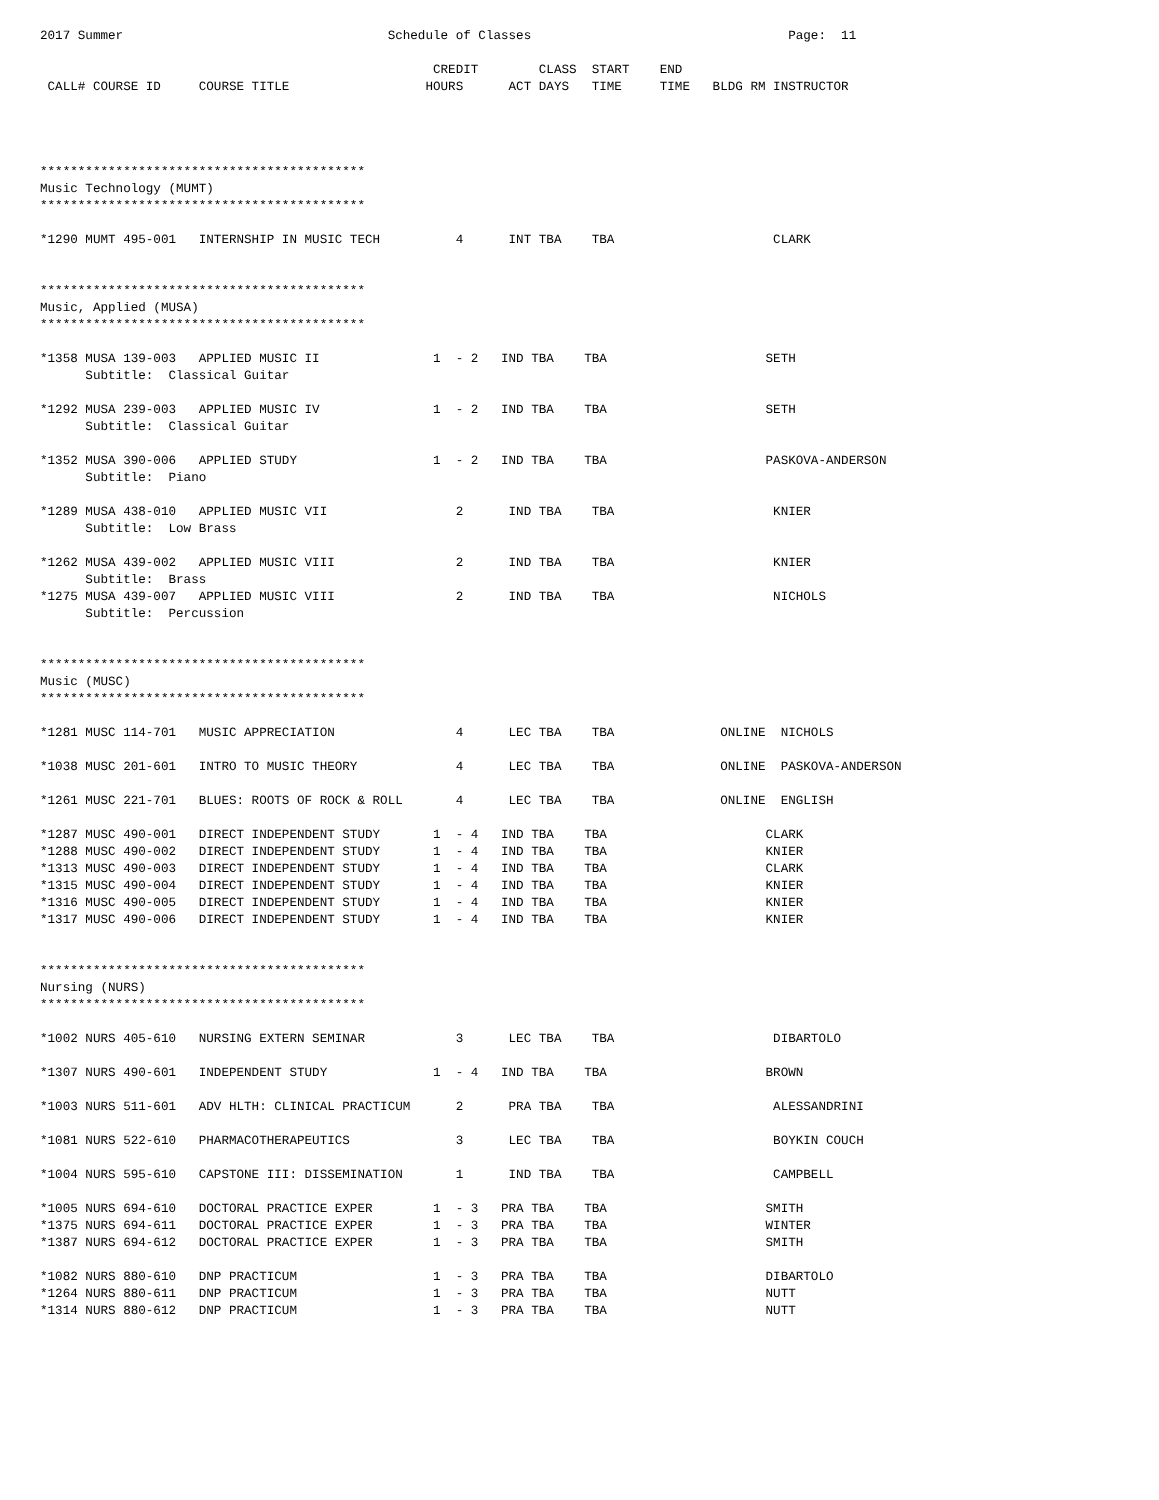2017 Summer                                   Schedule of Classes                                  Page:  11

                                                    CREDIT        CLASS  START    END
 CALL# COURSE ID     COURSE TITLE                  HOURS      ACT DAYS   TIME     TIME   BLDG RM INSTRUCTOR




*******************************************
Music Technology (MUMT)
*******************************************

*1290 MUMT 495-001   INTERNSHIP IN MUSIC TECH          4      INT TBA    TBA                     CLARK


*******************************************
Music, Applied (MUSA)
*******************************************

*1358 MUSA 139-003   APPLIED MUSIC II               1  - 2   IND TBA    TBA                     SETH
      Subtitle:  Classical Guitar

*1292 MUSA 239-003   APPLIED MUSIC IV               1  - 2   IND TBA    TBA                     SETH
      Subtitle:  Classical Guitar

*1352 MUSA 390-006   APPLIED STUDY                  1  - 2   IND TBA    TBA                     PASKOVA-ANDERSON
      Subtitle:  Piano

*1289 MUSA 438-010   APPLIED MUSIC VII                 2      IND TBA    TBA                     KNIER
      Subtitle:  Low Brass

*1262 MUSA 439-002   APPLIED MUSIC VIII                2      IND TBA    TBA                     KNIER
      Subtitle:  Brass
*1275 MUSA 439-007   APPLIED MUSIC VIII                2      IND TBA    TBA                     NICHOLS
      Subtitle:  Percussion


*******************************************
Music (MUSC)
*******************************************

*1281 MUSC 114-701   MUSIC APPRECIATION                4      LEC TBA    TBA              ONLINE  NICHOLS

*1038 MUSC 201-601   INTRO TO MUSIC THEORY             4      LEC TBA    TBA              ONLINE  PASKOVA-ANDERSON

*1261 MUSC 221-701   BLUES: ROOTS OF ROCK & ROLL       4      LEC TBA    TBA              ONLINE  ENGLISH

*1287 MUSC 490-001   DIRECT INDEPENDENT STUDY       1  - 4   IND TBA    TBA                     CLARK
*1288 MUSC 490-002   DIRECT INDEPENDENT STUDY       1  - 4   IND TBA    TBA                     KNIER
*1313 MUSC 490-003   DIRECT INDEPENDENT STUDY       1  - 4   IND TBA    TBA                     CLARK
*1315 MUSC 490-004   DIRECT INDEPENDENT STUDY       1  - 4   IND TBA    TBA                     KNIER
*1316 MUSC 490-005   DIRECT INDEPENDENT STUDY       1  - 4   IND TBA    TBA                     KNIER
*1317 MUSC 490-006   DIRECT INDEPENDENT STUDY       1  - 4   IND TBA    TBA                     KNIER


*******************************************
Nursing (NURS)
*******************************************

*1002 NURS 405-610   NURSING EXTERN SEMINAR            3      LEC TBA    TBA                     DIBARTOLO

*1307 NURS 490-601   INDEPENDENT STUDY              1  - 4   IND TBA    TBA                     BROWN

*1003 NURS 511-601   ADV HLTH: CLINICAL PRACTICUM      2      PRA TBA    TBA                     ALESSANDRINI

*1081 NURS 522-610   PHARMACOTHERAPEUTICS              3      LEC TBA    TBA                     BOYKIN COUCH

*1004 NURS 595-610   CAPSTONE III: DISSEMINATION       1      IND TBA    TBA                     CAMPBELL

*1005 NURS 694-610   DOCTORAL PRACTICE EXPER        1  - 3   PRA TBA    TBA                     SMITH
*1375 NURS 694-611   DOCTORAL PRACTICE EXPER        1  - 3   PRA TBA    TBA                     WINTER
*1387 NURS 694-612   DOCTORAL PRACTICE EXPER        1  - 3   PRA TBA    TBA                     SMITH

*1082 NURS 880-610   DNP PRACTICUM                  1  - 3   PRA TBA    TBA                     DIBARTOLO
*1264 NURS 880-611   DNP PRACTICUM                  1  - 3   PRA TBA    TBA                     NUTT
*1314 NURS 880-612   DNP PRACTICUM                  1  - 3   PRA TBA    TBA                     NUTT